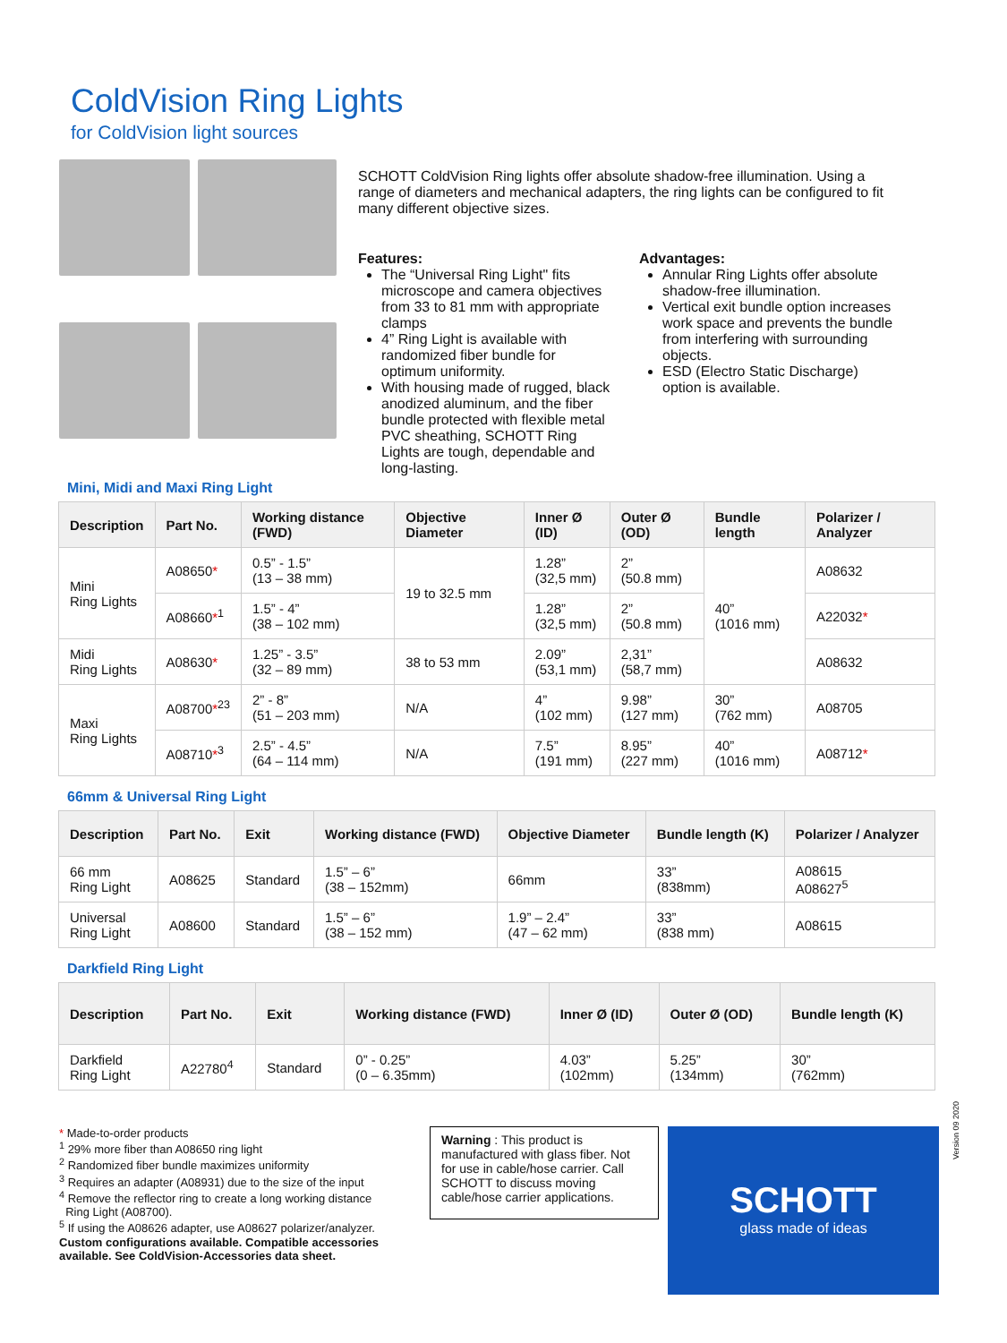ColdVision Ring Lights
for ColdVision light sources
SCHOTT ColdVision Ring lights offer absolute shadow-free illumination. Using a range of diameters and mechanical adapters, the ring lights can be configured to fit many different objective sizes.
Features:
The “Universal Ring Light" fits microscope and camera objectives from 33 to 81 mm with appropriate clamps
4” Ring Light is available with randomized fiber bundle for optimum uniformity.
With housing made of rugged, black anodized aluminum, and the fiber bundle protected with flexible metal PVC sheathing, SCHOTT Ring Lights are tough, dependable and long-lasting.
Advantages:
Annular Ring Lights offer absolute shadow-free illumination.
Vertical exit bundle option increases work space and prevents the bundle from interfering with surrounding objects.
ESD (Electro Static Discharge) option is available.
Mini, Midi and Maxi Ring Light
| Description | Part No. | Working distance (FWD) | Objective Diameter | Inner Ø (ID) | Outer Ø (OD) | Bundle length | Polarizer / Analyzer |
| --- | --- | --- | --- | --- | --- | --- | --- |
| Mini Ring Lights | A08650 * | 0.5” - 1.5” (13 – 38 mm) | 19 to 32.5 mm | 1.28” (32,5 mm) | 2” (50.8 mm) | 40” (1016 mm) | A08632 |
| | A08660 *<sup>1</sup> | 1.5” - 4” (38 – 102 mm) | | 1.28” (32,5 mm) | 2” (50.8 mm) | | A22032 * |
| Midi Ring Lights | A08630 * | 1.25” - 3.5” (32 – 89 mm) | 38 to 53 mm | 2.09” (53,1 mm) | 2,31” (58,7 mm) | | A08632 |
| Maxi Ring Lights | A08700 *<sup>23</sup> | 2” - 8” (51 – 203 mm) | N/A | 4” (102 mm) | 9.98” (127 mm) | 30” (762 mm) | A08705 |
| | A08710 *<sup>3</sup> | 2.5” - 4.5” (64 – 114 mm) | N/A | 7.5” (191 mm) | 8.95” (227 mm) | 40” (1016 mm) | A08712 * |
66mm & Universal Ring Light
| Description | Part No. | Exit | Working distance (FWD) | Objective Diameter | Bundle length (K) | Polarizer / Analyzer |
| --- | --- | --- | --- | --- | --- | --- |
| 66 mm Ring Light | A08625 | Standard | 1.5” – 6” (38 – 152mm) | 66mm | 33” (838mm) | A08615 A08627<sup>5</sup> |
| Universal Ring Light | A08600 | Standard | 1.5” – 6” (38 – 152 mm) | 1.9” – 2.4” (47 – 62 mm) | 33” (838 mm) | A08615 |
Darkfield Ring Light
| Description | Part No. | Exit | Working distance (FWD) | Inner Ø (ID) | Outer Ø (OD) | Bundle length (K) |
| --- | --- | --- | --- | --- | --- | --- |
| Darkfield Ring Light | A22780<sup>4</sup> | Standard | 0” - 0.25” (0 – 6.35mm) | 4.03” (102mm) | 5.25” (134mm) | 30” (762mm) |
* Made-to-order products
<sup>1</sup> 29% more fiber than A08650 ring light
<sup>2</sup> Randomized fiber bundle maximizes uniformity
<sup>3</sup> Requires an adapter (A08931) due to the size of the input
<sup>4</sup> Remove the reflector ring to create a long working distance
Ring Light (A08700).
<sup>5</sup> If using the A08626 adapter, use A08627 polarizer/analyzer.
Custom configurations available. Compatible accessories available. See ColdVision-Accessories data sheet.
Warning : This product is manufactured with glass fiber. Not for use in cable/hose carrier. Call SCHOTT to discuss moving cable/hose carrier applications.
SCHOTT
glass made of ideas
Version 09 2020